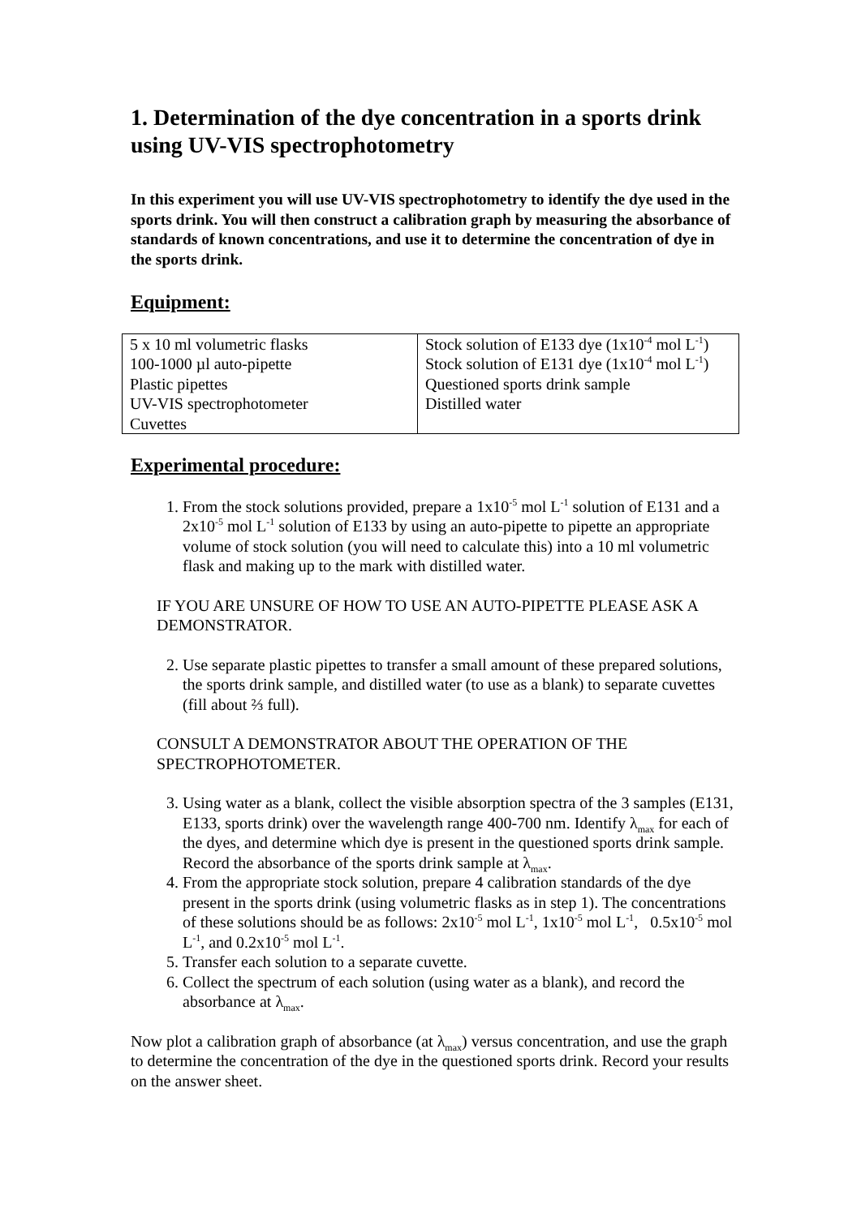1. Determination of the dye concentration in a sports drink using UV-VIS spectrophotometry
In this experiment you will use UV-VIS spectrophotometry to identify the dye used in the sports drink. You will then construct a calibration graph by measuring the absorbance of standards of known concentrations, and use it to determine the concentration of dye in the sports drink.
Equipment:
| 5 x 10 ml volumetric flasks 100-1000 µl auto-pipette Plastic pipettes UV-VIS spectrophotometer Cuvettes | Stock solution of E133 dye (1x10<sup>-4</sup> mol L<sup>-1</sup>) Stock solution of E131 dye (1x10<sup>-4</sup> mol L<sup>-1</sup>) Questioned sports drink sample Distilled water |
Experimental procedure:
1. From the stock solutions provided, prepare a 1x10<sup>-5</sup> mol L<sup>-1</sup> solution of E131 and a 2x10<sup>-5</sup> mol L<sup>-1</sup> solution of E133 by using an auto-pipette to pipette an appropriate volume of stock solution (you will need to calculate this) into a 10 ml volumetric flask and making up to the mark with distilled water.
IF YOU ARE UNSURE OF HOW TO USE AN AUTO-PIPETTE PLEASE ASK A DEMONSTRATOR.
2. Use separate plastic pipettes to transfer a small amount of these prepared solutions, the sports drink sample, and distilled water (to use as a blank) to separate cuvettes (fill about ⅔ full).
CONSULT A DEMONSTRATOR ABOUT THE OPERATION OF THE SPECTROPHOTOMETER.
3. Using water as a blank, collect the visible absorption spectra of the 3 samples (E131, E133, sports drink) over the wavelength range 400-700 nm. Identify λ<sub>max</sub> for each of the dyes, and determine which dye is present in the questioned sports drink sample. Record the absorbance of the sports drink sample at λ<sub>max</sub>.
4. From the appropriate stock solution, prepare 4 calibration standards of the dye present in the sports drink (using volumetric flasks as in step 1). The concentrations of these solutions should be as follows: 2x10<sup>-5</sup> mol L<sup>-1</sup>, 1x10<sup>-5</sup> mol L<sup>-1</sup>, 0.5x10<sup>-5</sup> mol L<sup>-1</sup>, and 0.2x10<sup>-5</sup> mol L<sup>-1</sup>.
5. Transfer each solution to a separate cuvette.
6. Collect the spectrum of each solution (using water as a blank), and record the absorbance at λ<sub>max</sub>.
Now plot a calibration graph of absorbance (at λ<sub>max</sub>) versus concentration, and use the graph to determine the concentration of the dye in the questioned sports drink. Record your results on the answer sheet.